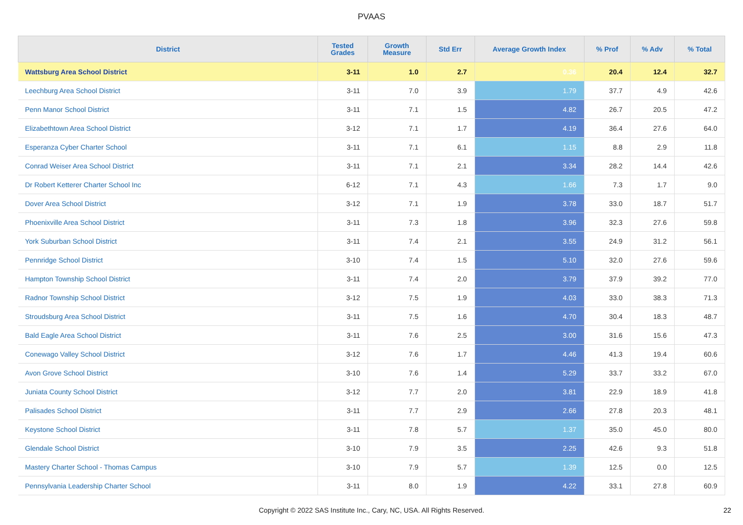PVAAS
| District | Tested Grades | Growth Measure | Std Err | Average Growth Index | % Prof | % Adv | % Total |
| --- | --- | --- | --- | --- | --- | --- | --- |
| Wattsburg Area School District | 3-11 | 1.0 | 2.7 | 0.36 | 20.4 | 12.4 | 32.7 |
| Leechburg Area School District | 3-11 | 7.0 | 3.9 | 1.79 | 37.7 | 4.9 | 42.6 |
| Penn Manor School District | 3-11 | 7.1 | 1.5 | 4.82 | 26.7 | 20.5 | 47.2 |
| Elizabethtown Area School District | 3-12 | 7.1 | 1.7 | 4.19 | 36.4 | 27.6 | 64.0 |
| Esperanza Cyber Charter School | 3-11 | 7.1 | 6.1 | 1.15 | 8.8 | 2.9 | 11.8 |
| Conrad Weiser Area School District | 3-11 | 7.1 | 2.1 | 3.34 | 28.2 | 14.4 | 42.6 |
| Dr Robert Ketterer Charter School Inc | 6-12 | 7.1 | 4.3 | 1.66 | 7.3 | 1.7 | 9.0 |
| Dover Area School District | 3-12 | 7.1 | 1.9 | 3.78 | 33.0 | 18.7 | 51.7 |
| Phoenixville Area School District | 3-11 | 7.3 | 1.8 | 3.96 | 32.3 | 27.6 | 59.8 |
| York Suburban School District | 3-11 | 7.4 | 2.1 | 3.55 | 24.9 | 31.2 | 56.1 |
| Pennridge School District | 3-10 | 7.4 | 1.5 | 5.10 | 32.0 | 27.6 | 59.6 |
| Hampton Township School District | 3-11 | 7.4 | 2.0 | 3.79 | 37.9 | 39.2 | 77.0 |
| Radnor Township School District | 3-12 | 7.5 | 1.9 | 4.03 | 33.0 | 38.3 | 71.3 |
| Stroudsburg Area School District | 3-11 | 7.5 | 1.6 | 4.70 | 30.4 | 18.3 | 48.7 |
| Bald Eagle Area School District | 3-11 | 7.6 | 2.5 | 3.00 | 31.6 | 15.6 | 47.3 |
| Conewago Valley School District | 3-12 | 7.6 | 1.7 | 4.46 | 41.3 | 19.4 | 60.6 |
| Avon Grove School District | 3-10 | 7.6 | 1.4 | 5.29 | 33.7 | 33.2 | 67.0 |
| Juniata County School District | 3-12 | 7.7 | 2.0 | 3.81 | 22.9 | 18.9 | 41.8 |
| Palisades School District | 3-11 | 7.7 | 2.9 | 2.66 | 27.8 | 20.3 | 48.1 |
| Keystone School District | 3-11 | 7.8 | 5.7 | 1.37 | 35.0 | 45.0 | 80.0 |
| Glendale School District | 3-10 | 7.9 | 3.5 | 2.25 | 42.6 | 9.3 | 51.8 |
| Mastery Charter School - Thomas Campus | 3-10 | 7.9 | 5.7 | 1.39 | 12.5 | 0.0 | 12.5 |
| Pennsylvania Leadership Charter School | 3-11 | 8.0 | 1.9 | 4.22 | 33.1 | 27.8 | 60.9 |
Copyright © 2022 SAS Institute Inc., Cary, NC, USA. All Rights Reserved. 22